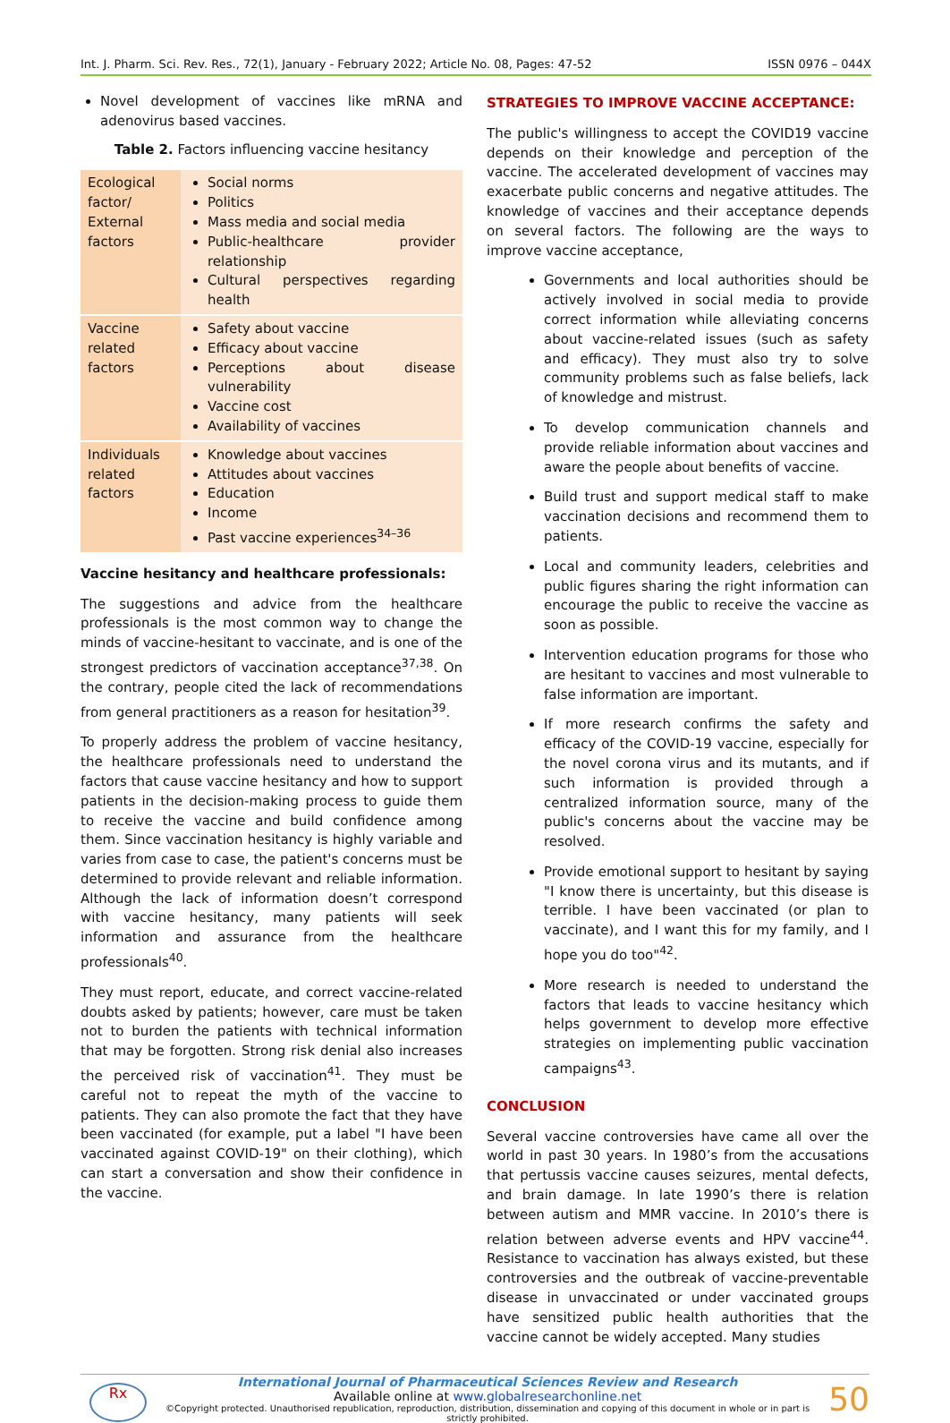Int. J. Pharm. Sci. Rev. Res., 72(1), January - February 2022; Article No. 08, Pages: 47-52 ISSN 0976 – 044X
Novel development of vaccines like mRNA and adenovirus based vaccines.
Table 2. Factors influencing vaccine hesitancy
| Ecological factor/ External factors | Social norms Politics Mass media and social media Public-healthcare provider relationship Cultural perspectives regarding health |
| Vaccine related factors | Safety about vaccine Efficacy about vaccine Perceptions about disease vulnerability Vaccine cost Availability of vaccines |
| Individuals related factors | Knowledge about vaccines Attitudes about vaccines Education Income Past vaccine experiences<sup>34–36</sup> |
Vaccine hesitancy and healthcare professionals:
The suggestions and advice from the healthcare professionals is the most common way to change the minds of vaccine-hesitant to vaccinate, and is one of the strongest predictors of vaccination acceptance<sup>37,38</sup>. On the contrary, people cited the lack of recommendations from general practitioners as a reason for hesitation<sup>39</sup>.
To properly address the problem of vaccine hesitancy, the healthcare professionals need to understand the factors that cause vaccine hesitancy and how to support patients in the decision-making process to guide them to receive the vaccine and build confidence among them. Since vaccination hesitancy is highly variable and varies from case to case, the patient's concerns must be determined to provide relevant and reliable information. Although the lack of information doesn’t correspond with vaccine hesitancy, many patients will seek information and assurance from the healthcare professionals<sup>40</sup>.
They must report, educate, and correct vaccine-related doubts asked by patients; however, care must be taken not to burden the patients with technical information that may be forgotten. Strong risk denial also increases the perceived risk of vaccination<sup>41</sup>. They must be careful not to repeat the myth of the vaccine to patients. They can also promote the fact that they have been vaccinated (for example, put a label "I have been vaccinated against COVID-19" on their clothing), which can start a conversation and show their confidence in the vaccine.
STRATEGIES TO IMPROVE VACCINE ACCEPTANCE:
The public's willingness to accept the COVID19 vaccine depends on their knowledge and perception of the vaccine. The accelerated development of vaccines may exacerbate public concerns and negative attitudes. The knowledge of vaccines and their acceptance depends on several factors. The following are the ways to improve vaccine acceptance,
Governments and local authorities should be actively involved in social media to provide correct information while alleviating concerns about vaccine-related issues (such as safety and efficacy). They must also try to solve community problems such as false beliefs, lack of knowledge and mistrust.
To develop communication channels and provide reliable information about vaccines and aware the people about benefits of vaccine.
Build trust and support medical staff to make vaccination decisions and recommend them to patients.
Local and community leaders, celebrities and public figures sharing the right information can encourage the public to receive the vaccine as soon as possible.
Intervention education programs for those who are hesitant to vaccines and most vulnerable to false information are important.
If more research confirms the safety and efficacy of the COVID-19 vaccine, especially for the novel corona virus and its mutants, and if such information is provided through a centralized information source, many of the public's concerns about the vaccine may be resolved.
Provide emotional support to hesitant by saying "I know there is uncertainty, but this disease is terrible. I have been vaccinated (or plan to vaccinate), and I want this for my family, and I hope you do too"<sup>42</sup>.
More research is needed to understand the factors that leads to vaccine hesitancy which helps government to develop more effective strategies on implementing public vaccination campaigns<sup>43</sup>.
CONCLUSION
Several vaccine controversies have came all over the world in past 30 years. In 1980’s from the accusations that pertussis vaccine causes seizures, mental defects, and brain damage. In late 1990’s there is relation between autism and MMR vaccine. In 2010’s there is relation between adverse events and HPV vaccine<sup>44</sup>. Resistance to vaccination has always existed, but these controversies and the outbreak of vaccine-preventable disease in unvaccinated or under vaccinated groups have sensitized public health authorities that the vaccine cannot be widely accepted. Many studies
Rx
International Journal of Pharmaceutical Sciences Review and Research
Available online at www.globalresearchonline.net
©Copyright protected. Unauthorised republication, reproduction, distribution, dissemination and copying of this document in whole or in part is strictly prohibited.
50